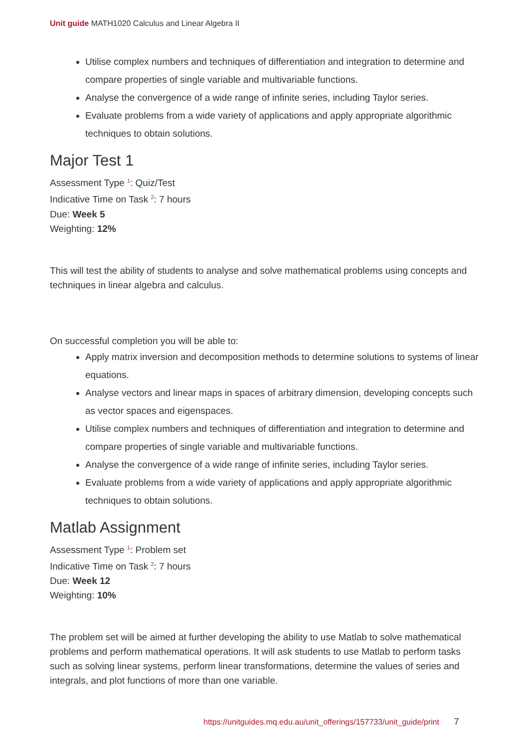Unit guide MATH1020 Calculus and Linear Algebra II
Utilise complex numbers and techniques of differentiation and integration to determine and compare properties of single variable and multivariable functions.
Analyse the convergence of a wide range of infinite series, including Taylor series.
Evaluate problems from a wide variety of applications and apply appropriate algorithmic techniques to obtain solutions.
Major Test 1
Assessment Type <sup>1</sup>: Quiz/Test
Indicative Time on Task <sup>2</sup>: 7 hours
Due: Week 5
Weighting: 12%
This will test the ability of students to analyse and solve mathematical problems using concepts and techniques in linear algebra and calculus.
On successful completion you will be able to:
Apply matrix inversion and decomposition methods to determine solutions to systems of linear equations.
Analyse vectors and linear maps in spaces of arbitrary dimension, developing concepts such as vector spaces and eigenspaces.
Utilise complex numbers and techniques of differentiation and integration to determine and compare properties of single variable and multivariable functions.
Analyse the convergence of a wide range of infinite series, including Taylor series.
Evaluate problems from a wide variety of applications and apply appropriate algorithmic techniques to obtain solutions.
Matlab Assignment
Assessment Type <sup>1</sup>: Problem set
Indicative Time on Task <sup>2</sup>: 7 hours
Due: Week 12
Weighting: 10%
The problem set will be aimed at further developing the ability to use Matlab to solve mathematical problems and perform mathematical operations. It will ask students to use Matlab to perform tasks such as solving linear systems, perform linear transformations, determine the values of series and integrals, and plot functions of more than one variable.
https://unitguides.mq.edu.au/unit_offerings/157733/unit_guide/print 7